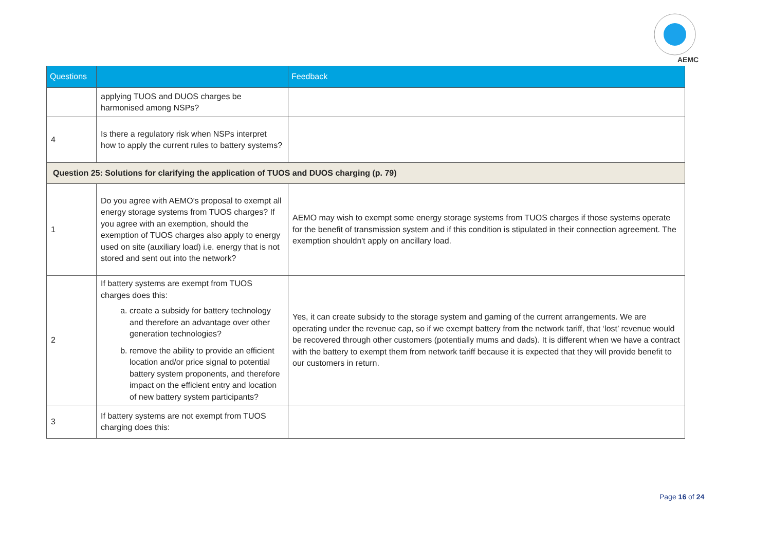AEMC
| Questions | | Feedback |
| --- | --- | --- |
| | applying TUOS and DUOS charges be harmonised among NSPs? | |
| 4 | Is there a regulatory risk when NSPs interpret how to apply the current rules to battery systems? | |
| Question 25: Solutions for clarifying the application of TUOS and DUOS charging (p. 79) | | |
| 1 | Do you agree with AEMO's proposal to exempt all energy storage systems from TUOS charges? If you agree with an exemption, should the exemption of TUOS charges also apply to energy used on site (auxiliary load) i.e. energy that is not stored and sent out into the network? | AEMO may wish to exempt some energy storage systems from TUOS charges if those systems operate for the benefit of transmission system and if this condition is stipulated in their connection agreement. The exemption shouldn't apply on ancillary load. |
| 2 | If battery systems are exempt from TUOS charges does this: a. create a subsidy for battery technology and therefore an advantage over other generation technologies? b. remove the ability to provide an efficient location and/or price signal to potential battery system proponents, and therefore impact on the efficient entry and location of new battery system participants? | Yes, it can create subsidy to the storage system and gaming of the current arrangements. We are operating under the revenue cap, so if we exempt battery from the network tariff, that ‘lost’ revenue would be recovered through other customers (potentially mums and dads). It is different when we have a contract with the battery to exempt them from network tariff because it is expected that they will provide benefit to our customers in return. |
| 3 | If battery systems are not exempt from TUOS charging does this: | |
Page 16 of 24